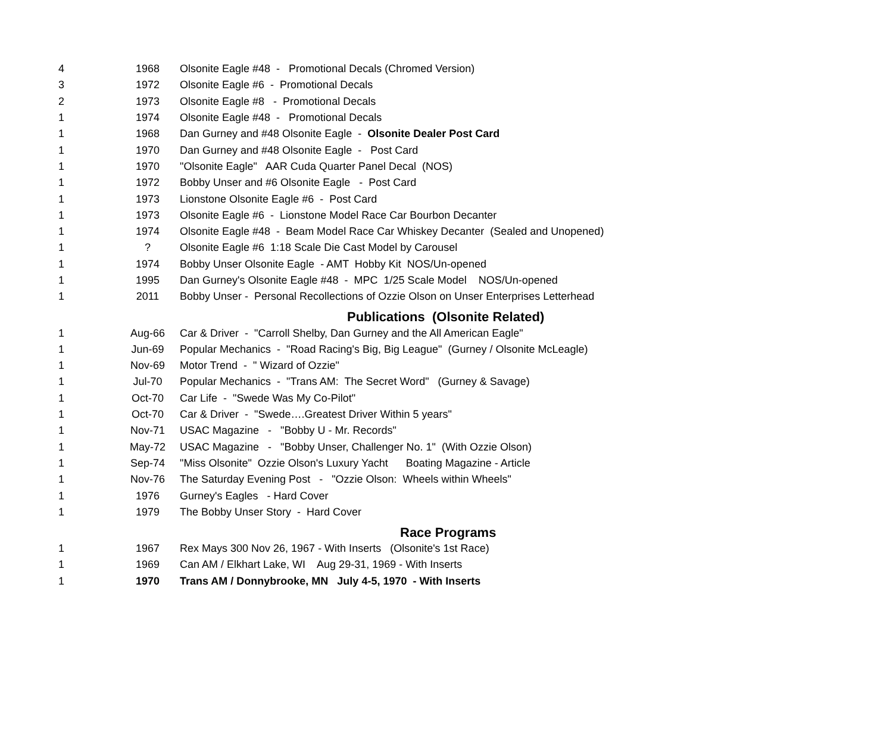| 4 | 1968 | Olsonite Eagle #48 - Promotional Decals (Chromed Version) |
| 3 | 1972 | Olsonite Eagle #6 - Promotional Decals |
| 2 | 1973 | Olsonite Eagle #8 - Promotional Decals |
| 1 | 1974 | Olsonite Eagle #48 - Promotional Decals |
| 1 | 1968 | Dan Gurney and #48 Olsonite Eagle - Olsonite Dealer Post Card |
| 1 | 1970 | Dan Gurney and #48 Olsonite Eagle - Post Card |
| 1 | 1970 | "Olsonite Eagle" AAR Cuda Quarter Panel Decal (NOS) |
| 1 | 1972 | Bobby Unser and #6 Olsonite Eagle - Post Card |
| 1 | 1973 | Lionstone Olsonite Eagle #6 - Post Card |
| 1 | 1973 | Olsonite Eagle #6 - Lionstone Model Race Car Bourbon Decanter |
| 1 | 1974 | Olsonite Eagle #48 - Beam Model Race Car Whiskey Decanter (Sealed and Unopened) |
| 1 | ? | Olsonite Eagle #6 1:18 Scale Die Cast Model by Carousel |
| 1 | 1974 | Bobby Unser Olsonite Eagle - AMT Hobby Kit NOS/Un-opened |
| 1 | 1995 | Dan Gurney's Olsonite Eagle #48 - MPC 1/25 Scale Model NOS/Un-opened |
| 1 | 2011 | Bobby Unser - Personal Recollections of Ozzie Olson on Unser Enterprises Letterhead |
| Publications (Olsonite Related) | | |
| 1 | Aug-66 | Car & Driver - "Carroll Shelby, Dan Gurney and the All American Eagle" |
| 1 | Jun-69 | Popular Mechanics - "Road Racing's Big, Big League" (Gurney / Olsonite McLeagle) |
| 1 | Nov-69 | Motor Trend - " Wizard of Ozzie" |
| 1 | Jul-70 | Popular Mechanics - "Trans AM: The Secret Word" (Gurney & Savage) |
| 1 | Oct-70 | Car Life - "Swede Was My Co-Pilot" |
| 1 | Oct-70 | Car & Driver - "Swede….Greatest Driver Within 5 years" |
| 1 | Nov-71 | USAC Magazine - "Bobby U - Mr. Records" |
| 1 | May-72 | USAC Magazine - "Bobby Unser, Challenger No. 1" (With Ozzie Olson) |
| 1 | Sep-74 | "Miss Olsonite" Ozzie Olson's Luxury Yacht Boating Magazine - Article |
| 1 | Nov-76 | The Saturday Evening Post - "Ozzie Olson: Wheels within Wheels" |
| 1 | 1976 | Gurney's Eagles - Hard Cover |
| 1 | 1979 | The Bobby Unser Story - Hard Cover |
| Race Programs | | |
| 1 | 1967 | Rex Mays 300 Nov 26, 1967 - With Inserts (Olsonite's 1st Race) |
| 1 | 1969 | Can AM / Elkhart Lake, WI Aug 29-31, 1969 - With Inserts |
| 1 | 1970 | Trans AM / Donnybrooke, MN July 4-5, 1970 - With Inserts |